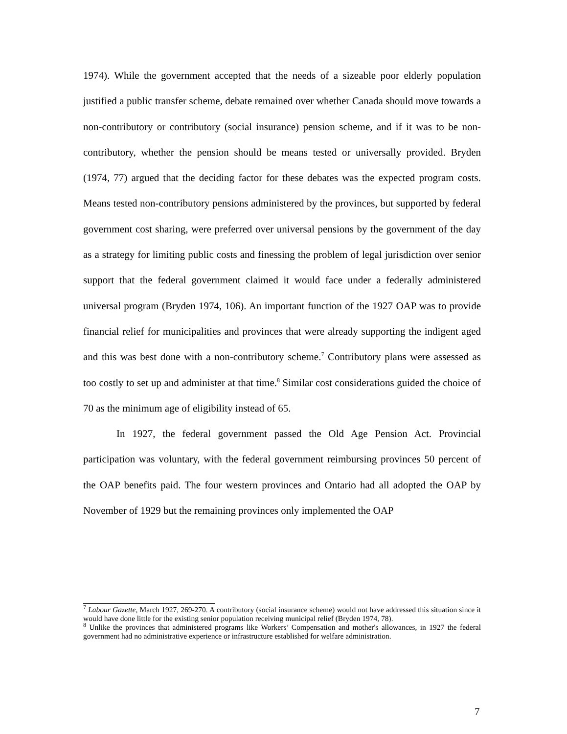1974). While the government accepted that the needs of a sizeable poor elderly population justified a public transfer scheme, debate remained over whether Canada should move towards a non-contributory or contributory (social insurance) pension scheme, and if it was to be non-contributory, whether the pension should be means tested or universally provided. Bryden (1974, 77) argued that the deciding factor for these debates was the expected program costs. Means tested non-contributory pensions administered by the provinces, but supported by federal government cost sharing, were preferred over universal pensions by the government of the day as a strategy for limiting public costs and finessing the problem of legal jurisdiction over senior support that the federal government claimed it would face under a federally administered universal program (Bryden 1974, 106). An important function of the 1927 OAP was to provide financial relief for municipalities and provinces that were already supporting the indigent aged and this was best done with a non-contributory scheme.<sup>7</sup> Contributory plans were assessed as too costly to set up and administer at that time.<sup>8</sup> Similar cost considerations guided the choice of 70 as the minimum age of eligibility instead of 65.
In 1927, the federal government passed the Old Age Pension Act. Provincial participation was voluntary, with the federal government reimbursing provinces 50 percent of the OAP benefits paid. The four western provinces and Ontario had all adopted the OAP by November of 1929 but the remaining provinces only implemented the OAP
<sup>7</sup> Labour Gazette, March 1927, 269-270. A contributory (social insurance scheme) would not have addressed this situation since it would have done little for the existing senior population receiving municipal relief (Bryden 1974, 78).
<sup>8</sup> Unlike the provinces that administered programs like Workers’ Compensation and mother's allowances, in 1927 the federal government had no administrative experience or infrastructure established for welfare administration.
7